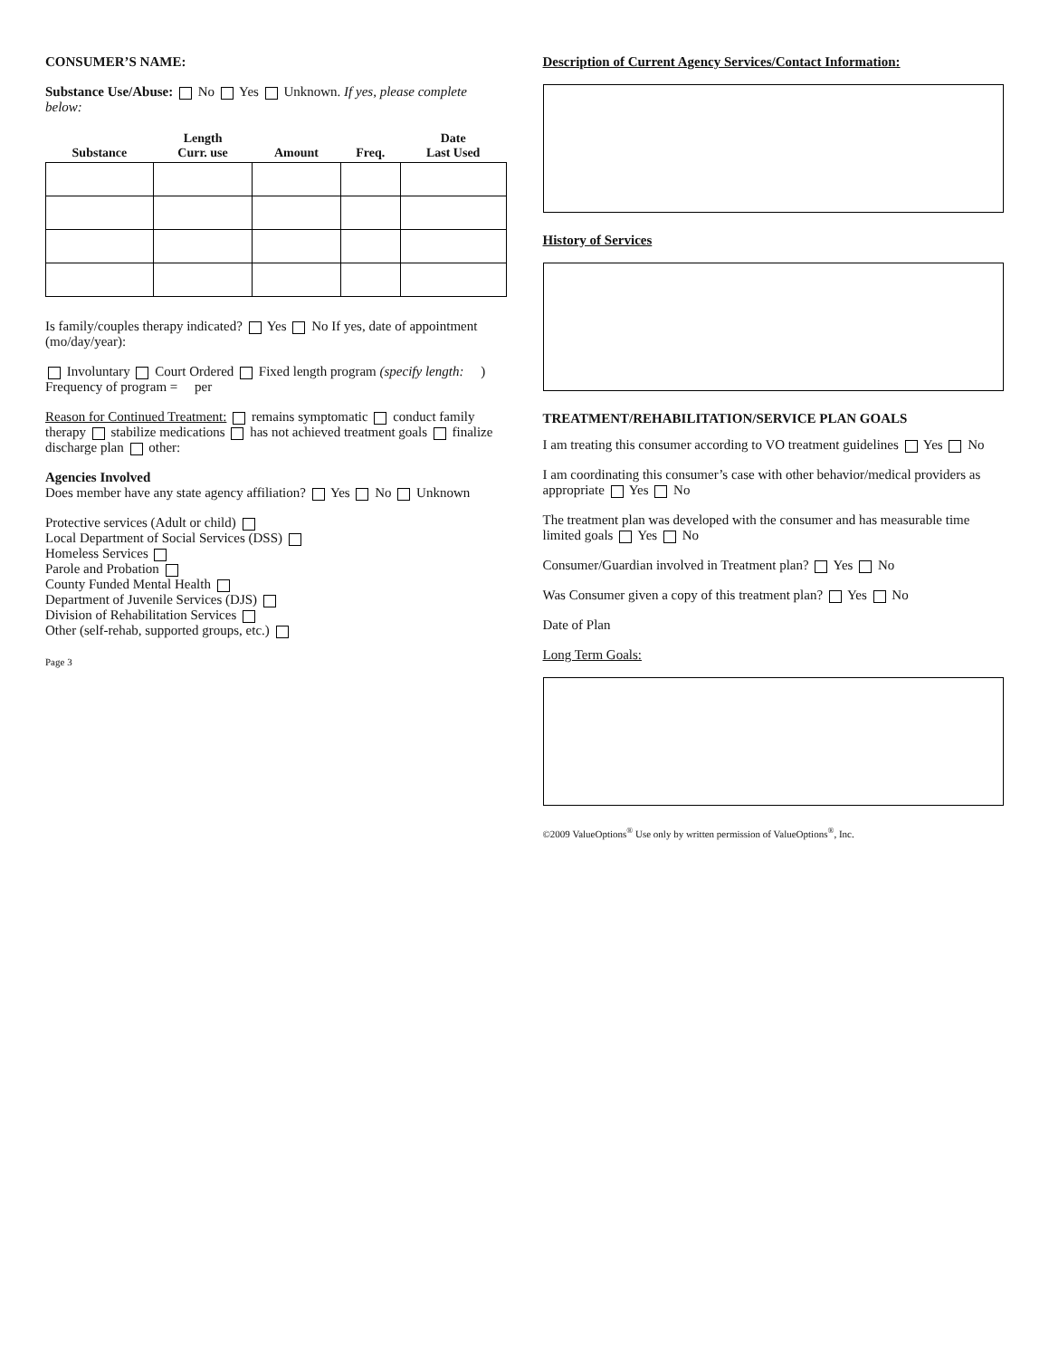CONSUMER’S NAME:
Substance Use/Abuse: No Yes Unknown. If yes, please complete below:
| Substance | Length Curr. use | Amount | Freq. | Date Last Used |
| --- | --- | --- | --- | --- |
Is family/couples therapy indicated? Yes No If yes, date of appointment (mo/day/year):
Involuntary Court Ordered Fixed length program (specify length: )
Frequency of program = per
Reason for Continued Treatment: remains symptomatic conduct family therapy stabilize medications has not achieved treatment goals finalize discharge plan other:
Agencies Involved
Does member have any state agency affiliation? Yes No Unknown
Protective services (Adult or child)
Local Department of Social Services (DSS)
Homeless Services
Parole and Probation
County Funded Mental Health
Department of Juvenile Services (DJS)
Division of Rehabilitation Services
Other (self-rehab, supported groups, etc.)
Page 3
Description of Current Agency Services/Contact Information:
History of Services
TREATMENT/REHABILITATION/SERVICE PLAN GOALS
I am treating this consumer according to VO treatment guidelines Yes No
I am coordinating this consumer’s case with other behavior/medical providers as appropriate Yes No
The treatment plan was developed with the consumer and has measurable time limited goals Yes No
Consumer/Guardian involved in Treatment plan? Yes No
Was Consumer given a copy of this treatment plan? Yes No
Date of Plan
Long Term Goals:
©2009 ValueOptions<sup>®</sup> Use only by written permission of ValueOptions<sup>®</sup>, Inc.